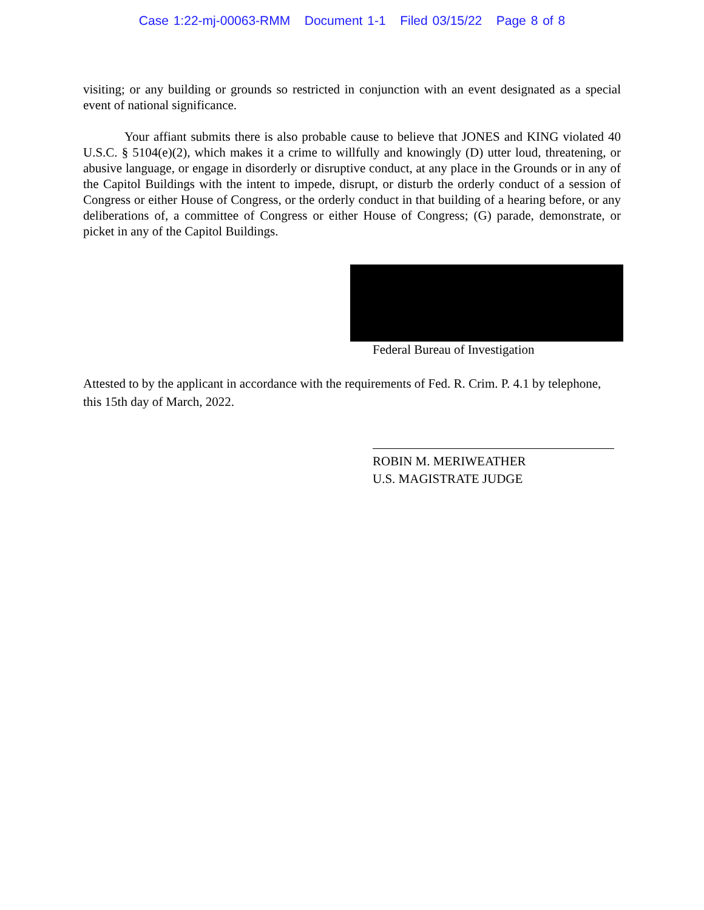Case 1:22-mj-00063-RMM Document 1-1 Filed 03/15/22 Page 8 of 8
visiting; or any building or grounds so restricted in conjunction with an event designated as a special event of national significance.
Your affiant submits there is also probable cause to believe that JONES and KING violated 40 U.S.C. § 5104(e)(2), which makes it a crime to willfully and knowingly (D) utter loud, threatening, or abusive language, or engage in disorderly or disruptive conduct, at any place in the Grounds or in any of the Capitol Buildings with the intent to impede, disrupt, or disturb the orderly conduct of a session of Congress or either House of Congress, or the orderly conduct in that building of a hearing before, or any deliberations of, a committee of Congress or either House of Congress; (G) parade, demonstrate, or picket in any of the Capitol Buildings.
Federal Bureau of Investigation
Attested to by the applicant in accordance with the requirements of Fed. R. Crim. P. 4.1 by telephone, this 15th day of March, 2022.
ROBIN M. MERIWEATHER
U.S. MAGISTRATE JUDGE